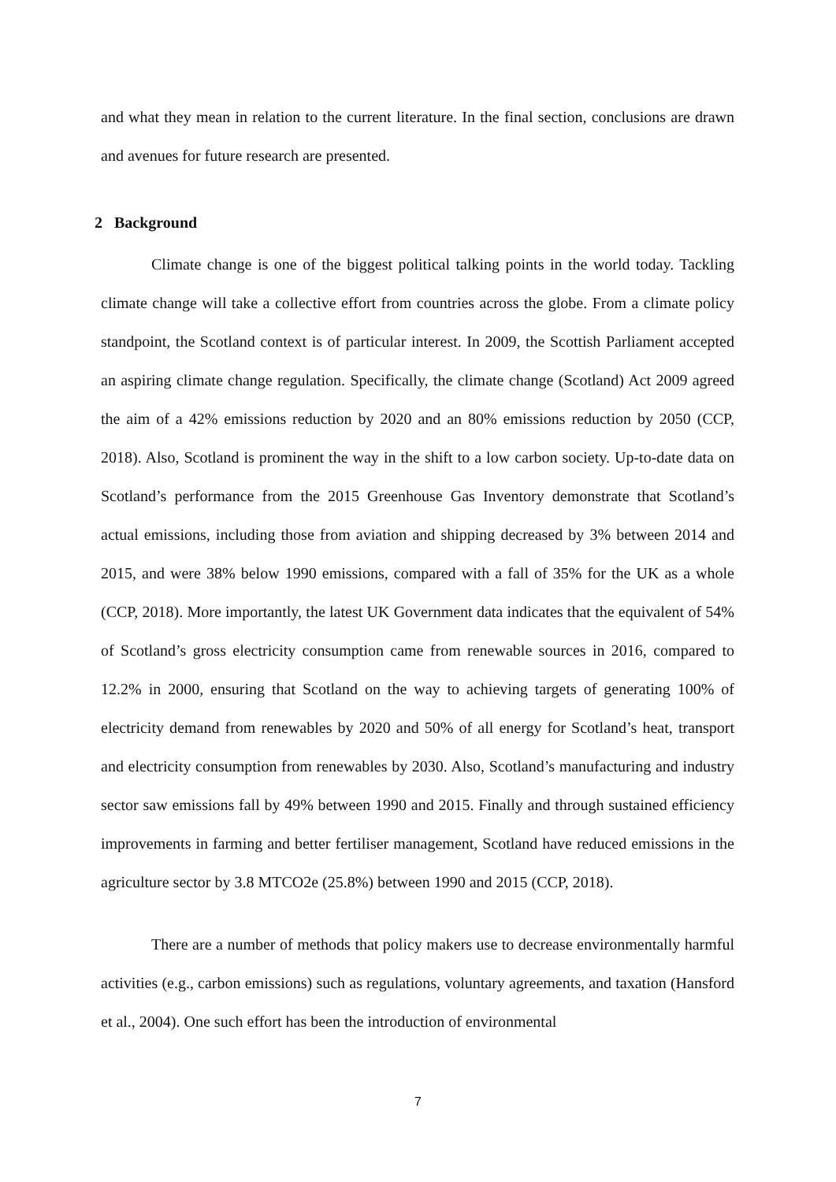and what they mean in relation to the current literature. In the final section, conclusions are drawn and avenues for future research are presented.
2 Background
Climate change is one of the biggest political talking points in the world today. Tackling climate change will take a collective effort from countries across the globe. From a climate policy standpoint, the Scotland context is of particular interest. In 2009, the Scottish Parliament accepted an aspiring climate change regulation. Specifically, the climate change (Scotland) Act 2009 agreed the aim of a 42% emissions reduction by 2020 and an 80% emissions reduction by 2050 (CCP, 2018). Also, Scotland is prominent the way in the shift to a low carbon society. Up-to-date data on Scotland’s performance from the 2015 Greenhouse Gas Inventory demonstrate that Scotland’s actual emissions, including those from aviation and shipping decreased by 3% between 2014 and 2015, and were 38% below 1990 emissions, compared with a fall of 35% for the UK as a whole (CCP, 2018). More importantly, the latest UK Government data indicates that the equivalent of 54% of Scotland’s gross electricity consumption came from renewable sources in 2016, compared to 12.2% in 2000, ensuring that Scotland on the way to achieving targets of generating 100% of electricity demand from renewables by 2020 and 50% of all energy for Scotland’s heat, transport and electricity consumption from renewables by 2030. Also, Scotland’s manufacturing and industry sector saw emissions fall by 49% between 1990 and 2015. Finally and through sustained efficiency improvements in farming and better fertiliser management, Scotland have reduced emissions in the agriculture sector by 3.8 MTCO2e (25.8%) between 1990 and 2015 (CCP, 2018).
There are a number of methods that policy makers use to decrease environmentally harmful activities (e.g., carbon emissions) such as regulations, voluntary agreements, and taxation (Hansford et al., 2004). One such effort has been the introduction of environmental
7